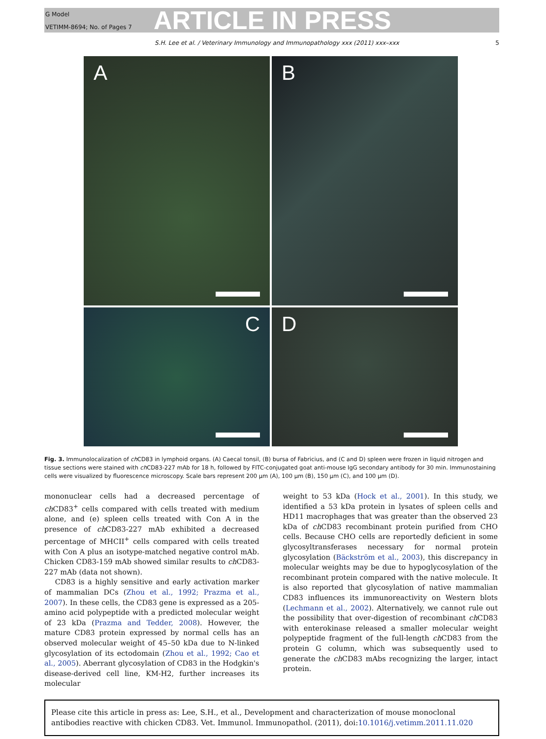G Model
VETIMM-8694; No. of Pages 7
ARTICLE IN PRESS
S.H. Lee et al. / Veterinary Immunology and Immunopathology xxx (2011) xxx–xxx 5
A
B
C
D
Fig. 3. Immunolocalization of ch CD83 in lymphoid organs. (A) Caecal tonsil, (B) bursa of Fabricius, and (C and D) spleen were frozen in liquid nitrogen and tissue sections were stained with ch CD83-227 mAb for 18 h, followed by FITC-conjugated goat anti-mouse IgG secondary antibody for 30 min. Immunostaining cells were visualized by fluorescence microscopy. Scale bars represent 200 μm (A), 100 μm (B), 150 μm (C), and 100 μm (D).
mononuclear cells had a decreased percentage of ch CD83<sup>+</sup> cells compared with cells treated with medium alone, and (e) spleen cells treated with Con A in the presence of ch CD83-227 mAb exhibited a decreased percentage of MHCII<sup>+</sup> cells compared with cells treated with Con A plus an isotype-matched negative control mAb. Chicken CD83-159 mAb showed similar results to ch CD83-227 mAb (data not shown).
CD83 is a highly sensitive and early activation marker of mammalian DCs (Zhou et al., 1992; Prazma et al., 2007). In these cells, the CD83 gene is expressed as a 205-amino acid polypeptide with a predicted molecular weight of 23 kDa (Prazma and Tedder, 2008). However, the mature CD83 protein expressed by normal cells has an observed molecular weight of 45–50 kDa due to N-linked glycosylation of its ectodomain (Zhou et al., 1992; Cao et al., 2005). Aberrant glycosylation of CD83 in the Hodgkin's disease-derived cell line, KM-H2, further increases its molecular
weight to 53 kDa (Hock et al., 2001). In this study, we identified a 53 kDa protein in lysates of spleen cells and HD11 macrophages that was greater than the observed 23 kDa of ch CD83 recombinant protein purified from CHO cells. Because CHO cells are reportedly deficient in some glycosyltransferases necessary for normal protein glycosylation (Bäckström et al., 2003), this discrepancy in molecular weights may be due to hypoglycosylation of the recombinant protein compared with the native molecule. It is also reported that glycosylation of native mammalian CD83 influences its immunoreactivity on Western blots (Lechmann et al., 2002). Alternatively, we cannot rule out the possibility that over-digestion of recombinant ch CD83 with enterokinase released a smaller molecular weight polypeptide fragment of the full-length ch CD83 from the protein G column, which was subsequently used to generate the ch CD83 mAbs recognizing the larger, intact protein.
Please cite this article in press as: Lee, S.H., et al., Development and characterization of mouse monoclonal antibodies reactive with chicken CD83. Vet. Immunol. Immunopathol. (2011), doi:10.1016/j.vetimm.2011.11.020